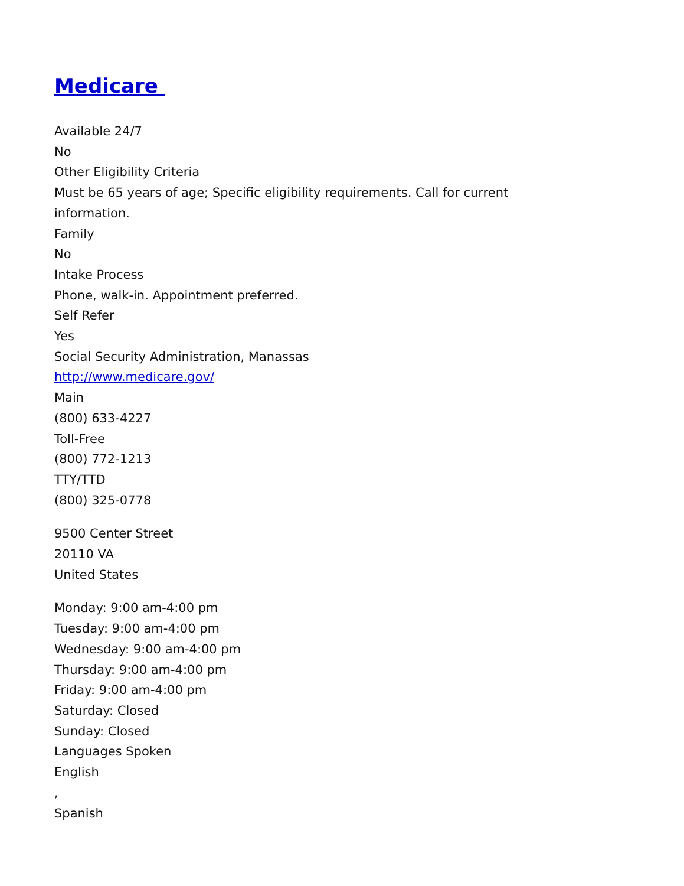Medicare
Available 24/7
No
Other Eligibility Criteria
Must be 65 years of age; Specific eligibility requirements. Call for current
information.
Family
No
Intake Process
Phone, walk-in. Appointment preferred.
Self Refer
Yes
Social Security Administration, Manassas
http://www.medicare.gov/
Main
(800) 633-4227
Toll-Free
(800) 772-1213
TTY/TTD
(800) 325-0778
9500 Center Street
20110 VA
United States
Monday: 9:00 am-4:00 pm
Tuesday: 9:00 am-4:00 pm
Wednesday: 9:00 am-4:00 pm
Thursday: 9:00 am-4:00 pm
Friday: 9:00 am-4:00 pm
Saturday: Closed
Sunday: Closed
Languages Spoken
English
,
Spanish